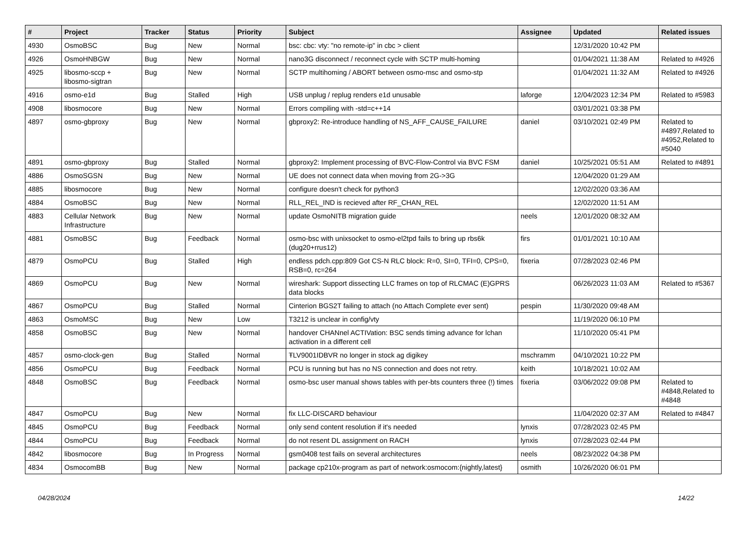| # | Project | Tracker | Status | Priority | Subject | Assignee | Updated | Related issues |
| --- | --- | --- | --- | --- | --- | --- | --- | --- |
| 4930 | OsmoBSC | Bug | New | Normal | bsc: cbc: vty: "no remote-ip" in cbc > client | | 12/31/2020 10:42 PM | |
| 4926 | OsmoHNBGW | Bug | New | Normal | nano3G disconnect / reconnect cycle with SCTP multi-homing | | 01/04/2021 11:38 AM | Related to #4926 |
| 4925 | libosmo-sccp + libosmo-sigtran | Bug | New | Normal | SCTP multihoming / ABORT between osmo-msc and osmo-stp | | 01/04/2021 11:32 AM | Related to #4926 |
| 4916 | osmo-e1d | Bug | Stalled | High | USB unplug / replug renders e1d unusable | laforge | 12/04/2023 12:34 PM | Related to #5983 |
| 4908 | libosmocore | Bug | New | Normal | Errors compiling with -std=c++14 | | 03/01/2021 03:38 PM | |
| 4897 | osmo-gbproxy | Bug | New | Normal | gbproxy2: Re-introduce handling of NS_AFF_CAUSE_FAILURE | daniel | 03/10/2021 02:49 PM | Related to #4897,Related to #4952,Related to #5040 |
| 4891 | osmo-gbproxy | Bug | Stalled | Normal | gbproxy2: Implement processing of BVC-Flow-Control via BVC FSM | daniel | 10/25/2021 05:51 AM | Related to #4891 |
| 4886 | OsmoSGSN | Bug | New | Normal | UE does not connect data when moving from 2G->3G | | 12/04/2020 01:29 AM | |
| 4885 | libosmocore | Bug | New | Normal | configure doesn't check for python3 | | 12/02/2020 03:36 AM | |
| 4884 | OsmoBSC | Bug | New | Normal | RLL_REL_IND is recieved after RF_CHAN_REL | | 12/02/2020 11:51 AM | |
| 4883 | Cellular Network Infrastructure | Bug | New | Normal | update OsmoNITB migration guide | neels | 12/01/2020 08:32 AM | |
| 4881 | OsmoBSC | Bug | Feedback | Normal | osmo-bsc with unixsocket to osmo-el2tpd fails to bring up rbs6k (dug20+rrus12) | firs | 01/01/2021 10:10 AM | |
| 4879 | OsmoPCU | Bug | Stalled | High | endless pdch.cpp:809 Got CS-N RLC block: R=0, SI=0, TFI=0, CPS=0, RSB=0, rc=264 | fixeria | 07/28/2023 02:46 PM | |
| 4869 | OsmoPCU | Bug | New | Normal | wireshark: Support dissecting LLC frames on top of RLCMAC (E)GPRS data blocks | | 06/26/2023 11:03 AM | Related to #5367 |
| 4867 | OsmoPCU | Bug | Stalled | Normal | Cinterion BGS2T failing to attach (no Attach Complete ever sent) | pespin | 11/30/2020 09:48 AM | |
| 4863 | OsmoMSC | Bug | New | Low | T3212 is unclear in config/vty | | 11/19/2020 06:10 PM | |
| 4858 | OsmoBSC | Bug | New | Normal | handover CHANnel ACTIVation: BSC sends timing advance for lchan activation in a different cell | | 11/10/2020 05:41 PM | |
| 4857 | osmo-clock-gen | Bug | Stalled | Normal | ŦLV9001IDBVR no longer in stock ag digikey | mschramm | 04/10/2021 10:22 PM | |
| 4856 | OsmoPCU | Bug | Feedback | Normal | PCU is running but has no NS connection and does not retry. | keith | 10/18/2021 10:02 AM | |
| 4848 | OsmoBSC | Bug | Feedback | Normal | osmo-bsc user manual shows tables with per-bts counters three (!) times | fixeria | 03/06/2022 09:08 PM | Related to #4848,Related to #4848 |
| 4847 | OsmoPCU | Bug | New | Normal | fix LLC-DISCARD behaviour | | 11/04/2020 02:37 AM | Related to #4847 |
| 4845 | OsmoPCU | Bug | Feedback | Normal | only send content resolution if it's needed | lynxis | 07/28/2023 02:45 PM | |
| 4844 | OsmoPCU | Bug | Feedback | Normal | do not resent DL assignment on RACH | lynxis | 07/28/2023 02:44 PM | |
| 4842 | libosmocore | Bug | In Progress | Normal | gsm0408 test fails on several architectures | neels | 08/23/2022 04:38 PM | |
| 4834 | OsmocomBB | Bug | New | Normal | package cp210x-program as part of network:osmocom:{nightly,latest} | osmith | 10/26/2020 06:01 PM | |
04/28/2024 14/22